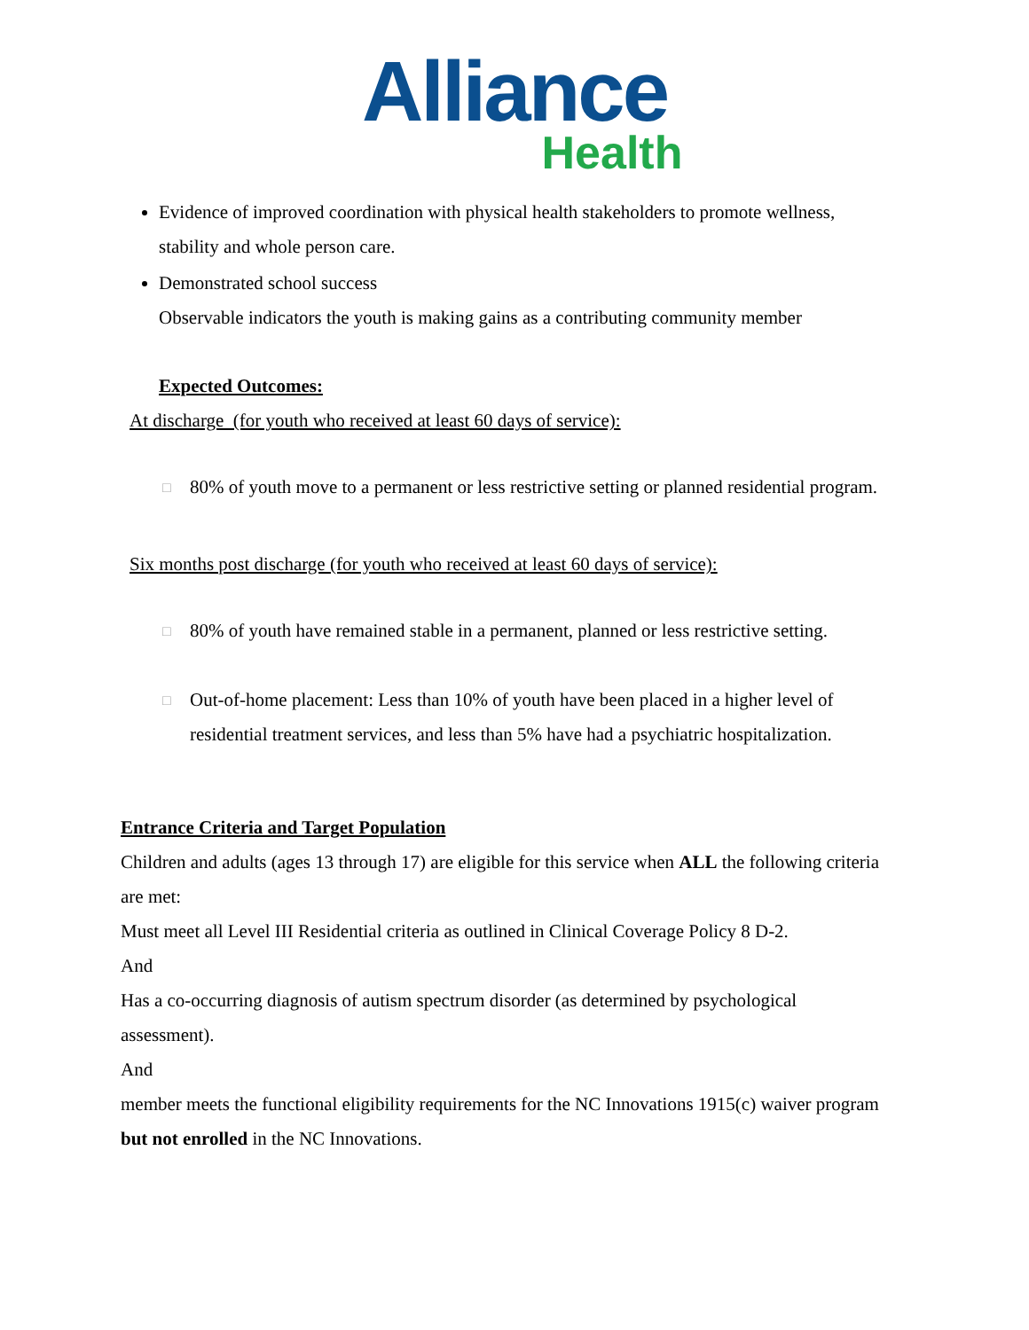Alliance
Health
Evidence of improved coordination with physical health stakeholders to promote wellness, stability and whole person care.
Demonstrated school success
Observable indicators the youth is making gains as a contributing community member
Expected Outcomes:
At discharge (for youth who received at least 60 days of service):
□ 80% of youth move to a permanent or less restrictive setting or planned residential program.
Six months post discharge (for youth who received at least 60 days of service):
□ 80% of youth have remained stable in a permanent, planned or less restrictive setting.
□ Out-of-home placement: Less than 10% of youth have been placed in a higher level of residential treatment services, and less than 5% have had a psychiatric hospitalization.
Entrance Criteria and Target Population
Children and adults (ages 13 through 17) are eligible for this service when ALL the following criteria are met:
Must meet all Level III Residential criteria as outlined in Clinical Coverage Policy 8 D-2.
And
Has a co-occurring diagnosis of autism spectrum disorder (as determined by psychological assessment).
And
member meets the functional eligibility requirements for the NC Innovations 1915(c) waiver program but not enrolled in the NC Innovations.